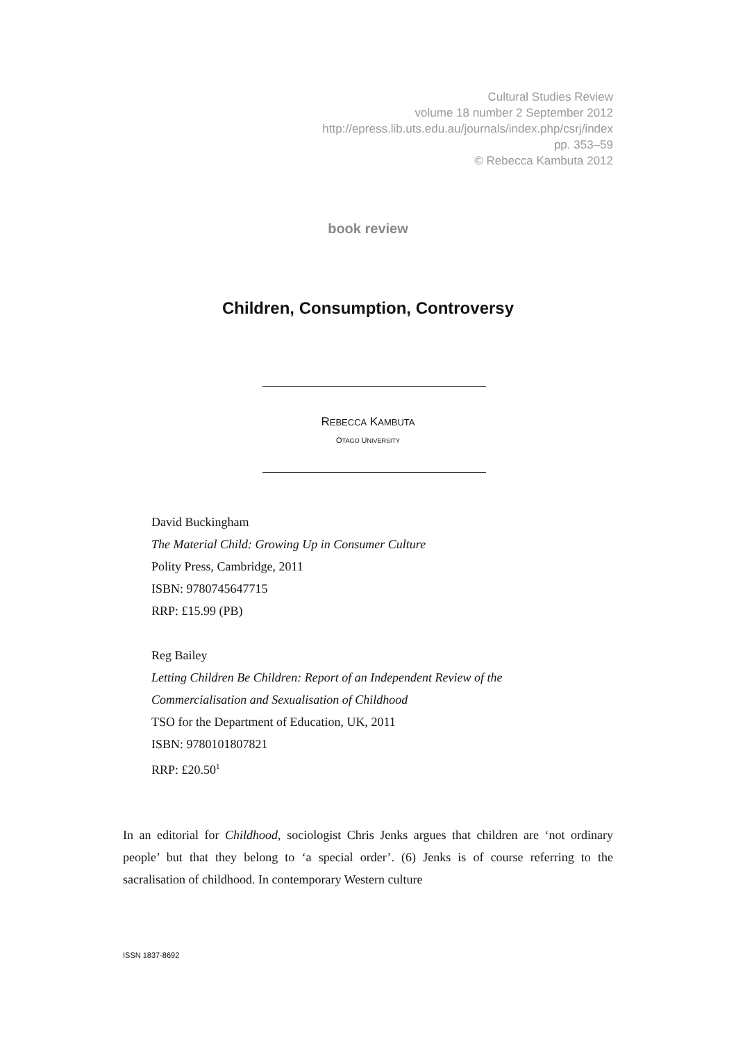Cultural Studies Review
volume 18 number 2 September 2012
http://epress.lib.uts.edu.au/journals/index.php/csrj/index
pp. 353–59
© Rebecca Kambuta 2012
book review
Children, Consumption, Controversy
REBECCA KAMBUTA
OTAGO UNIVERSITY
David Buckingham
The Material Child: Growing Up in Consumer Culture
Polity Press, Cambridge, 2011
ISBN: 9780745647715
RRP: £15.99 (PB)
Reg Bailey
Letting Children Be Children: Report of an Independent Review of the
Commercialisation and Sexualisation of Childhood
TSO for the Department of Education, UK, 2011
ISBN: 9780101807821
RRP: £20.50<sup>1</sup>
In an editorial for Childhood, sociologist Chris Jenks argues that children are ‘not ordinary people’ but that they belong to ‘a special order’. (6) Jenks is of course referring to the sacralisation of childhood. In contemporary Western culture
ISSN 1837-8692